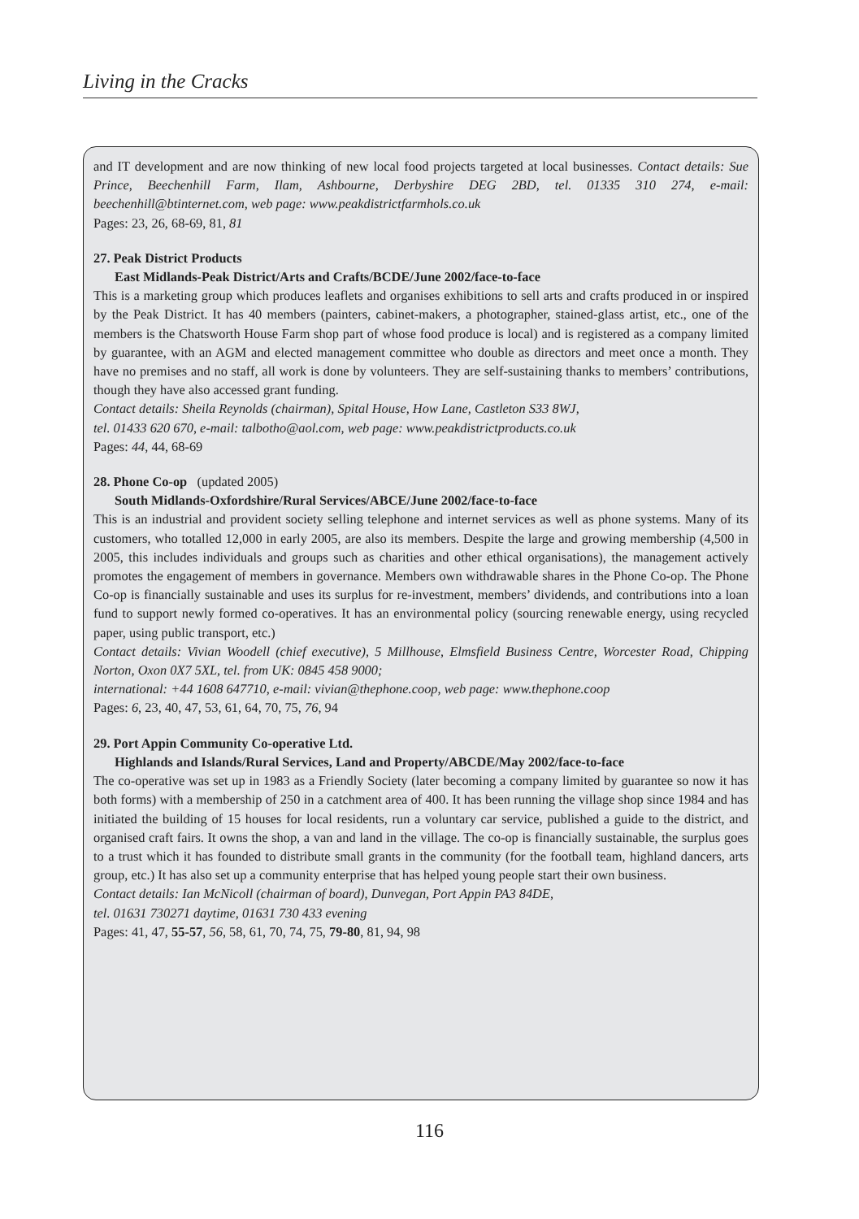Living in the Cracks
and IT development and are now thinking of new local food projects targeted at local businesses. Contact details: Sue Prince, Beechenhill Farm, Ilam, Ashbourne, Derbyshire DEG 2BD, tel. 01335 310 274, e-mail: beechenhill@btinternet.com, web page: www.peakdistrictfarmhols.co.uk
Pages: 23, 26, 68-69, 81, 81
27. Peak District Products
East Midlands-Peak District/Arts and Crafts/BCDE/June 2002/face-to-face
This is a marketing group which produces leaflets and organises exhibitions to sell arts and crafts produced in or inspired by the Peak District. It has 40 members (painters, cabinet-makers, a photographer, stained-glass artist, etc., one of the members is the Chatsworth House Farm shop part of whose food produce is local) and is registered as a company limited by guarantee, with an AGM and elected management committee who double as directors and meet once a month. They have no premises and no staff, all work is done by volunteers. They are self-sustaining thanks to members’ contributions, though they have also accessed grant funding.
Contact details: Sheila Reynolds (chairman), Spital House, How Lane, Castleton S33 8WJ,
tel. 01433 620 670, e-mail: talbotho@aol.com, web page: www.peakdistrictproducts.co.uk
Pages: 44, 44, 68-69
28. Phone Co-op (updated 2005)
South Midlands-Oxfordshire/Rural Services/ABCE/June 2002/face-to-face
This is an industrial and provident society selling telephone and internet services as well as phone systems. Many of its customers, who totalled 12,000 in early 2005, are also its members. Despite the large and growing membership (4,500 in 2005, this includes individuals and groups such as charities and other ethical organisations), the management actively promotes the engagement of members in governance. Members own withdrawable shares in the Phone Co-op. The Phone Co-op is financially sustainable and uses its surplus for re-investment, members’ dividends, and contributions into a loan fund to support newly formed co-operatives. It has an environmental policy (sourcing renewable energy, using recycled paper, using public transport, etc.)
Contact details: Vivian Woodell (chief executive), 5 Millhouse, Elmsfield Business Centre, Worcester Road, Chipping Norton, Oxon 0X7 5XL, tel. from UK: 0845 458 9000;
international: +44 1608 647710, e-mail: vivian@thephone.coop, web page: www.thephone.coop
Pages: 6, 23, 40, 47, 53, 61, 64, 70, 75, 76, 94
29. Port Appin Community Co-operative Ltd.
Highlands and Islands/Rural Services, Land and Property/ABCDE/May 2002/face-to-face
The co-operative was set up in 1983 as a Friendly Society (later becoming a company limited by guarantee so now it has both forms) with a membership of 250 in a catchment area of 400. It has been running the village shop since 1984 and has initiated the building of 15 houses for local residents, run a voluntary car service, published a guide to the district, and organised craft fairs. It owns the shop, a van and land in the village. The co-op is financially sustainable, the surplus goes to a trust which it has founded to distribute small grants in the community (for the football team, highland dancers, arts group, etc.) It has also set up a community enterprise that has helped young people start their own business.
Contact details: Ian McNicoll (chairman of board), Dunvegan, Port Appin PA3 84DE,
tel. 01631 730271 daytime, 01631 730 433 evening
Pages: 41, 47, 55-57, 56, 58, 61, 70, 74, 75, 79-80, 81, 94, 98
116